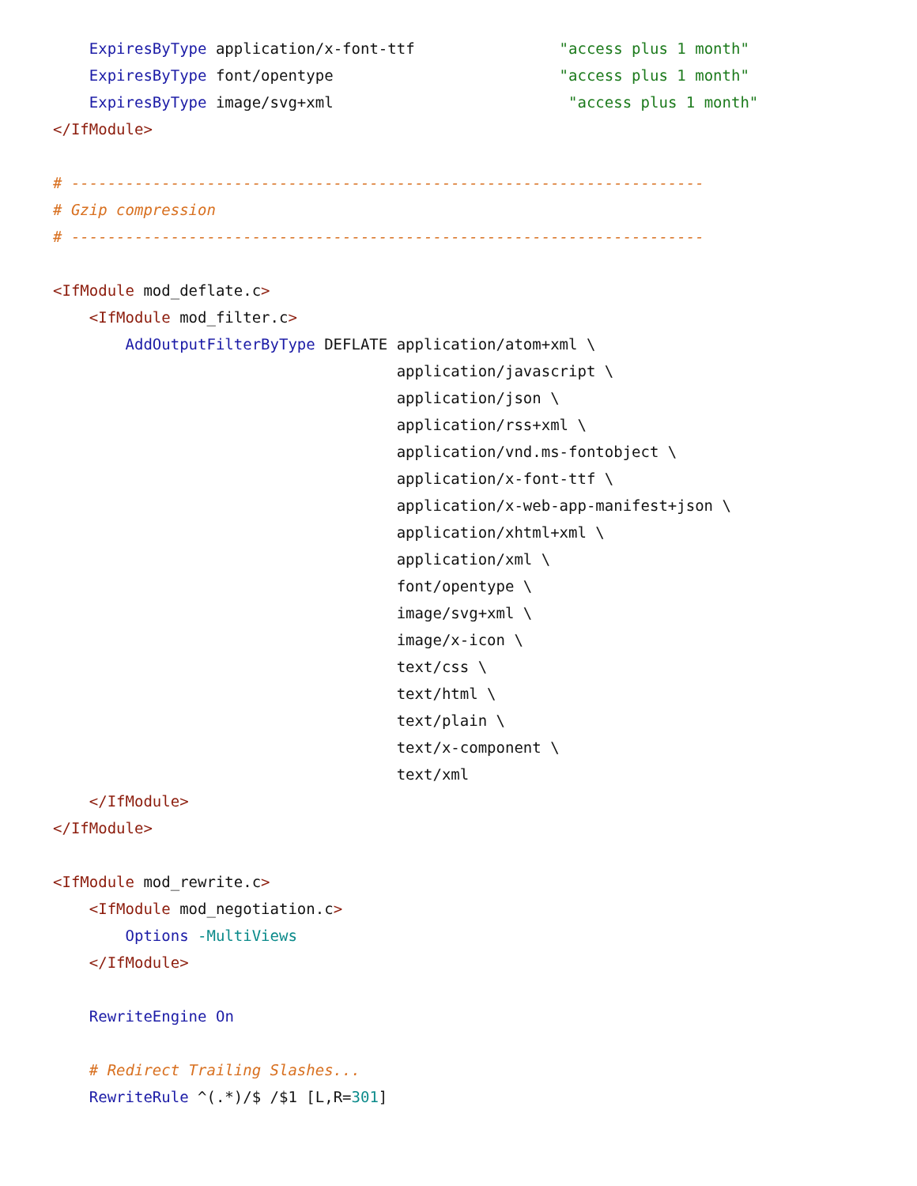ExpiresByType application/x-font-ttf                "access plus 1 month"
    ExpiresByType font/opentype                         "access plus 1 month"
    ExpiresByType image/svg+xml                          "access plus 1 month"
</IfModule>

# ----------------------------------------------------------------------
# Gzip compression
# ----------------------------------------------------------------------

<IfModule mod_deflate.c>
    <IfModule mod_filter.c>
        AddOutputFilterByType DEFLATE application/atom+xml \
                                      application/javascript \
                                      application/json \
                                      application/rss+xml \
                                      application/vnd.ms-fontobject \
                                      application/x-font-ttf \
                                      application/x-web-app-manifest+json \
                                      application/xhtml+xml \
                                      application/xml \
                                      font/opentype \
                                      image/svg+xml \
                                      image/x-icon \
                                      text/css \
                                      text/html \
                                      text/plain \
                                      text/x-component \
                                      text/xml
    </IfModule>
</IfModule>

<IfModule mod_rewrite.c>
    <IfModule mod_negotiation.c>
        Options -MultiViews
    </IfModule>

    RewriteEngine On

    # Redirect Trailing Slashes...
    RewriteRule ^(.*)/$ /$1 [L,R=301]